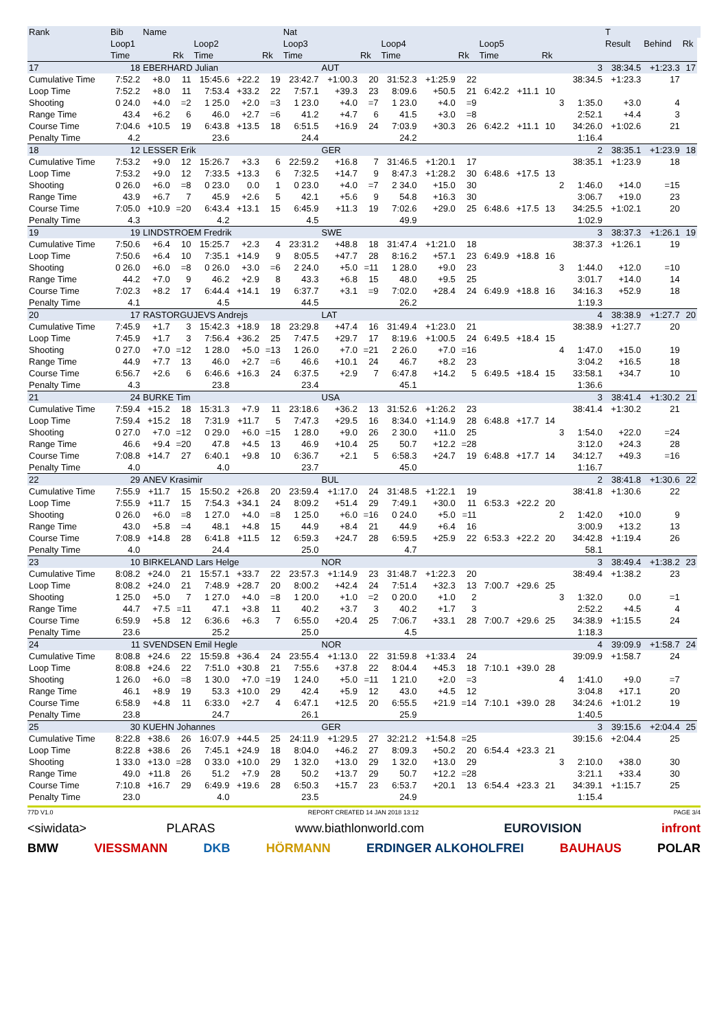| Rank | Bib | Name | | | | | Nat | | | | | | | | | | | T | | | |
| --- | --- | --- | --- | --- | --- | --- | --- | --- | --- | --- | --- | --- | --- | --- | --- | --- | --- | --- | --- | --- | --- |
| | Loop1 | | | Loop2 | | | Loop3 | | | Loop4 | | | Loop5 | | | | | Result | Behind | Rk | |
| | Time | | Rk | Time | | Rk | Time | | Rk | Time | | Rk | Time | | Rk | | | | | | |
| 17 | 18 | EBERHARD Julian | | | | | | AUT | | | | | | | | | 3 | 38:34.5 | +1:23.3 | 17 | |
| Cumulative Time | 7:52.2 | +8.0 | 11 | 15:45.6 | +22.2 | 19 | 23:42.7 | +1:00.3 | 20 | 31:52.3 | +1:25.9 | 22 | | | | | 38:34.5 | +1:23.3 | 17 | | |
| Loop Time | 7:52.2 | +8.0 | 11 | 7:53.4 | +33.2 | 22 | 7:57.1 | +39.3 | 23 | 8:09.6 | +50.5 | 21 | 6:42.2 | +11.1 | 10 | | | | | | |
| Shooting | 0 24.0 | +4.0 | =2 | 1 25.0 | +2.0 | =3 | 1 23.0 | +4.0 | =7 | 1 23.0 | +4.0 | =9 | | | | 3 | 1:35.0 | +3.0 | 4 | | |
| Range Time | 43.4 | +6.2 | 6 | 46.0 | +2.7 | =6 | 41.2 | +4.7 | 6 | 41.5 | +3.0 | =8 | | | | | 2:52.1 | +4.4 | 3 | | |
| Course Time | 7:04.6 | +10.5 | 19 | 6:43.8 | +13.5 | 18 | 6:51.5 | +16.9 | 24 | 7:03.9 | +30.3 | 26 | 6:42.2 | +11.1 | 10 | | 34:26.0 | +1:02.6 | 21 | | |
| Penalty Time | 4.2 | | | 23.6 | | | 24.4 | | | 24.2 | | | | | | | 1:16.4 | | | | |
| 18 | 12 | LESSER Erik | | | | | | GER | | | | | | | | | 2 | 38:35.1 | +1:23.9 | 18 | |
| Cumulative Time | 7:53.2 | +9.0 | 12 | 15:26.7 | +3.3 | 6 | 22:59.2 | +16.8 | 7 | 31:46.5 | +1:20.1 | 17 | | | | | 38:35.1 | +1:23.9 | 18 | | |
| Loop Time | 7:53.2 | +9.0 | 12 | 7:33.5 | +13.3 | 6 | 7:32.5 | +14.7 | 9 | 8:47.3 | +1:28.2 | 30 | 6:48.6 | +17.5 | 13 | | | | | | |
| Shooting | 0 26.0 | +6.0 | =8 | 0 23.0 | 0.0 | 1 | 0 23.0 | +4.0 | =7 | 2 34.0 | +15.0 | 30 | | | | 2 | 1:46.0 | +14.0 | =15 | | |
| Range Time | 43.9 | +6.7 | 7 | 45.9 | +2.6 | 5 | 42.1 | +5.6 | 9 | 54.8 | +16.3 | 30 | | | | | 3:06.7 | +19.0 | 23 | | |
| Course Time | 7:05.0 | +10.9 | =20 | 6:43.4 | +13.1 | 15 | 6:45.9 | +11.3 | 19 | 7:02.6 | +29.0 | 25 | 6:48.6 | +17.5 | 13 | | 34:25.5 | +1:02.1 | 20 | | |
| Penalty Time | 4.3 | | | 4.2 | | | 4.5 | | | 49.9 | | | | | | | 1:02.9 | | | | |
| 19 | 19 | LINDSTROEM Fredrik | | | | | | SWE | | | | | | | | | 3 | 38:37.3 | +1:26.1 | 19 | |
| Cumulative Time | 7:50.6 | +6.4 | 10 | 15:25.7 | +2.3 | 4 | 23:31.2 | +48.8 | 18 | 31:47.4 | +1:21.0 | 18 | | | | | 38:37.3 | +1:26.1 | 19 | | |
| Loop Time | 7:50.6 | +6.4 | 10 | 7:35.1 | +14.9 | 9 | 8:05.5 | +47.7 | 28 | 8:16.2 | +57.1 | 23 | 6:49.9 | +18.8 | 16 | | | | | | |
| Shooting | 0 26.0 | +6.0 | =8 | 0 26.0 | +3.0 | =6 | 2 24.0 | +5.0 | =11 | 1 28.0 | +9.0 | 23 | | | | 3 | 1:44.0 | +12.0 | =10 | | |
| Range Time | 44.2 | +7.0 | 9 | 46.2 | +2.9 | 8 | 43.3 | +6.8 | 15 | 48.0 | +9.5 | 25 | | | | | 3:01.7 | +14.0 | 14 | | |
| Course Time | 7:02.3 | +8.2 | 17 | 6:44.4 | +14.1 | 19 | 6:37.7 | +3.1 | =9 | 7:02.0 | +28.4 | 24 | 6:49.9 | +18.8 | 16 | | 34:16.3 | +52.9 | 18 | | |
| Penalty Time | 4.1 | | | 4.5 | | | 44.5 | | | 26.2 | | | | | | | 1:19.3 | | | | |
| 20 | 17 | RASTORGUJEVS Andrejs | | | | | | LAT | | | | | | | | | 4 | 38:38.9 | +1:27.7 | 20 | |
| Cumulative Time | 7:45.9 | +1.7 | 3 | 15:42.3 | +18.9 | 18 | 23:29.8 | +47.4 | 16 | 31:49.4 | +1:23.0 | 21 | | | | | 38:38.9 | +1:27.7 | 20 | | |
| Loop Time | 7:45.9 | +1.7 | 3 | 7:56.4 | +36.2 | 25 | 7:47.5 | +29.7 | 17 | 8:19.6 | +1:00.5 | 24 | 6:49.5 | +18.4 | 15 | | | | | | |
| Shooting | 0 27.0 | +7.0 | =12 | 1 28.0 | +5.0 | =13 | 1 26.0 | +7.0 | =21 | 2 26.0 | +7.0 | =16 | | | | 4 | 1:47.0 | +15.0 | 19 | | |
| Range Time | 44.9 | +7.7 | 13 | 46.0 | +2.7 | =6 | 46.6 | +10.1 | 24 | 46.7 | +8.2 | 23 | | | | | 3:04.2 | +16.5 | 18 | | |
| Course Time | 6:56.7 | +2.6 | 6 | 6:46.6 | +16.3 | 24 | 6:37.5 | +2.9 | 7 | 6:47.8 | +14.2 | 5 | 6:49.5 | +18.4 | 15 | | 33:58.1 | +34.7 | 10 | | |
| Penalty Time | 4.3 | | | 23.8 | | | 23.4 | | | 45.1 | | | | | | | 1:36.6 | | | | |
| 21 | 24 | BURKE Tim | | | | | | USA | | | | | | | | | 3 | 38:41.4 | +1:30.2 | 21 | |
| Cumulative Time | 7:59.4 | +15.2 | 18 | 15:31.3 | +7.9 | 11 | 23:18.6 | +36.2 | 13 | 31:52.6 | +1:26.2 | 23 | | | | | 38:41.4 | +1:30.2 | 21 | | |
| Loop Time | 7:59.4 | +15.2 | 18 | 7:31.9 | +11.7 | 5 | 7:47.3 | +29.5 | 16 | 8:34.0 | +1:14.9 | 28 | 6:48.8 | +17.7 | 14 | | | | | | |
| Shooting | 0 27.0 | +7.0 | =12 | 0 29.0 | +6.0 | =15 | 1 28.0 | +9.0 | 26 | 2 30.0 | +11.0 | 25 | | | | 3 | 1:54.0 | +22.0 | =24 | | |
| Range Time | 46.6 | +9.4 | =20 | 47.8 | +4.5 | 13 | 46.9 | +10.4 | 25 | 50.7 | +12.2 | =28 | | | | | 3:12.0 | +24.3 | 28 | | |
| Course Time | 7:08.8 | +14.7 | 27 | 6:40.1 | +9.8 | 10 | 6:36.7 | +2.1 | 5 | 6:58.3 | +24.7 | 19 | 6:48.8 | +17.7 | 14 | | 34:12.7 | +49.3 | =16 | | |
| Penalty Time | 4.0 | | | 4.0 | | | 23.7 | | | 45.0 | | | | | | | 1:16.7 | | | | |
| 22 | 29 | ANEV Krasimir | | | | | | BUL | | | | | | | | | 2 | 38:41.8 | +1:30.6 | 22 | |
| Cumulative Time | 7:55.9 | +11.7 | 15 | 15:50.2 | +26.8 | 20 | 23:59.4 | +1:17.0 | 24 | 31:48.5 | +1:22.1 | 19 | | | | | 38:41.8 | +1:30.6 | 22 | | |
| Loop Time | 7:55.9 | +11.7 | 15 | 7:54.3 | +34.1 | 24 | 8:09.2 | +51.4 | 29 | 7:49.1 | +30.0 | 11 | 6:53.3 | +22.2 | 20 | | | | | | |
| Shooting | 0 26.0 | +6.0 | =8 | 1 27.0 | +4.0 | =8 | 1 25.0 | +6.0 | =16 | 0 24.0 | +5.0 | =11 | | | | 2 | 1:42.0 | +10.0 | 9 | | |
| Range Time | 43.0 | +5.8 | =4 | 48.1 | +4.8 | 15 | 44.9 | +8.4 | 21 | 44.9 | +6.4 | 16 | | | | | 3:00.9 | +13.2 | 13 | | |
| Course Time | 7:08.9 | +14.8 | 28 | 6:41.8 | +11.5 | 12 | 6:59.3 | +24.7 | 28 | 6:59.5 | +25.9 | 22 | 6:53.3 | +22.2 | 20 | | 34:42.8 | +1:19.4 | 26 | | |
| Penalty Time | 4.0 | | | 24.4 | | | 25.0 | | | 4.7 | | | | | | | 58.1 | | | | |
| 23 | 10 | BIRKELAND Lars Helge | | | | | | NOR | | | | | | | | | 3 | 38:49.4 | +1:38.2 | 23 | |
| Cumulative Time | 8:08.2 | +24.0 | 21 | 15:57.1 | +33.7 | 22 | 23:57.3 | +1:14.9 | 23 | 31:48.7 | +1:22.3 | 20 | | | | | 38:49.4 | +1:38.2 | 23 | | |
| Loop Time | 8:08.2 | +24.0 | 21 | 7:48.9 | +28.7 | 20 | 8:00.2 | +42.4 | 24 | 7:51.4 | +32.3 | 13 | 7:00.7 | +29.6 | 25 | | | | | | |
| Shooting | 1 25.0 | +5.0 | 7 | 1 27.0 | +4.0 | =8 | 1 20.0 | +1.0 | =2 | 0 20.0 | +1.0 | 2 | | | | 3 | 1:32.0 | 0.0 | =1 | | |
| Range Time | 44.7 | +7.5 | =11 | 47.1 | +3.8 | 11 | 40.2 | +3.7 | 3 | 40.2 | +1.7 | 3 | | | | | 2:52.2 | +4.5 | 4 | | |
| Course Time | 6:59.9 | +5.8 | 12 | 6:36.6 | +6.3 | 7 | 6:55.0 | +20.4 | 25 | 7:06.7 | +33.1 | 28 | 7:00.7 | +29.6 | 25 | | 34:38.9 | +1:15.5 | 24 | | |
| Penalty Time | 23.6 | | | 25.2 | | | 25.0 | | | 4.5 | | | | | | | 1:18.3 | | | | |
| 24 | 11 | SVENDSEN Emil Hegle | | | | | | NOR | | | | | | | | | 4 | 39:09.9 | +1:58.7 | 24 | |
| Cumulative Time | 8:08.8 | +24.6 | 22 | 15:59.8 | +36.4 | 24 | 23:55.4 | +1:13.0 | 22 | 31:59.8 | +1:33.4 | 24 | | | | | 39:09.9 | +1:58.7 | 24 | | |
| Loop Time | 8:08.8 | +24.6 | 22 | 7:51.0 | +30.8 | 21 | 7:55.6 | +37.8 | 22 | 8:04.4 | +45.3 | 18 | 7:10.1 | +39.0 | 28 | | | | | | |
| Shooting | 1 26.0 | +6.0 | =8 | 1 30.0 | +7.0 | =19 | 1 24.0 | +5.0 | =11 | 1 21.0 | +2.0 | =3 | | | | 4 | 1:41.0 | +9.0 | =7 | | |
| Range Time | 46.1 | +8.9 | 19 | 53.3 | +10.0 | 29 | 42.4 | +5.9 | 12 | 43.0 | +4.5 | 12 | | | | | 3:04.8 | +17.1 | 20 | | |
| Course Time | 6:58.9 | +4.8 | 11 | 6:33.0 | +2.7 | 4 | 6:47.1 | +12.5 | 20 | 6:55.5 | +21.9 | =14 | 7:10.1 | +39.0 | 28 | | 34:24.6 | +1:01.2 | 19 | | |
| Penalty Time | 23.8 | | | 24.7 | | | 26.1 | | | 25.9 | | | | | | | 1:40.5 | | | | |
| 25 | 30 | KUEHN Johannes | | | | | | GER | | | | | | | | | 3 | 39:15.6 | +2:04.4 | 25 | |
| Cumulative Time | 8:22.8 | +38.6 | 26 | 16:07.9 | +44.5 | 25 | 24:11.9 | +1:29.5 | 27 | 32:21.2 | +1:54.8 | =25 | | | | | 39:15.6 | +2:04.4 | 25 | | |
| Loop Time | 8:22.8 | +38.6 | 26 | 7:45.1 | +24.9 | 18 | 8:04.0 | +46.2 | 27 | 8:09.3 | +50.2 | 20 | 6:54.4 | +23.3 | 21 | | | | | | |
| Shooting | 1 33.0 | +13.0 | =28 | 0 33.0 | +10.0 | 29 | 1 32.0 | +13.0 | 29 | 1 32.0 | +13.0 | 29 | | | | 3 | 2:10.0 | +38.0 | 30 | | |
| Range Time | 49.0 | +11.8 | 26 | 51.2 | +7.9 | 28 | 50.2 | +13.7 | 29 | 50.7 | +12.2 | =28 | | | | | 3:21.1 | +33.4 | 30 | | |
| Course Time | 7:10.8 | +16.7 | 29 | 6:49.9 | +19.6 | 28 | 6:50.3 | +15.7 | 23 | 6:53.7 | +20.1 | 13 | 6:54.4 | +23.3 | 21 | | 34:39.1 | +1:15.7 | 25 | | |
| Penalty Time | 23.0 | | | 4.0 | | | 23.5 | | | 24.9 | | | | | | | 1:15.4 | | | | |
77D V1.0 REPORT CREATED 14 JAN 2018 13:12 PAGE 3/4
<siwidata> PLARAS www.biathlonworld.com EUROVISION infront
BMW VIESSMANN DKB HÖRMANN ERDINGER ALKOHOLFREI BAUHAUS POLAR